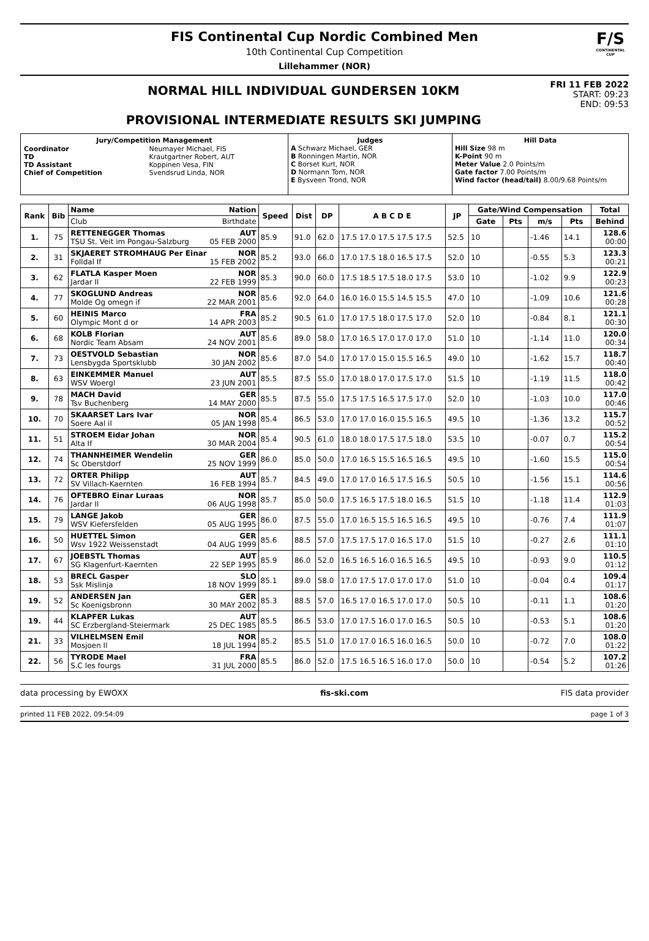FIS Continental Cup Nordic Combined Men
10th Continental Cup Competition
Lillehammer (NOR)
F/S
CONTINENTAL CUP
NORMAL HILL INDIVIDUAL GUNDERSEN 10KM
PROVISIONAL INTERMEDIATE RESULTS SKI JUMPING
FRI 11 FEB 2022
START: 09:23
END: 09:53
| Jury/Competition Management / Coordinator TD TD Assistant Chief of Competition / Neumayer Michael, FIS Krautgartner Robert, AUT Koppinen Vesa, FIN Svendsrud Linda, NOR / | Judges A Schwarz Michael, GER B Ronningen Martin, NOR C Borset Kurt, NOR D Normann Tom, NOR E Bysveen Trond, NOR | Hill Data Hill Size 98 m K-Point 90 m Meter Value 2.0 Points/m Gate factor 7.00 Points/m Wind factor (head/tail) 8.00/9.68 Points/m |
| Rank | Bib | Name Nation | Speed | Dist | DP | A B C D E | JP | Gate/Wind Compensation | | | | Total |
| --- | --- | --- | --- | --- | --- | --- | --- | --- | --- | --- | --- | --- |
| | | Club Birthdate | | | | | | Gate | Pts | m/s | Pts | Behind |
| 1. | 75 | RETTENEGGER Thomas AUT TSU St. Veit im Pongau-Salzburg 05 FEB 2000 | 85.9 | 91.0 | 62.0 | 17.5 17.0 17.5 17.5 17.5 | 52.5 | 10 | | -1.46 | 14.1 | 128.6 00:00 |
| 2. | 31 | SKJAERET STROMHAUG Per Einar NOR Folldal If 15 FEB 2002 | 85.2 | 93.0 | 66.0 | 17.0 17.5 18.0 16.5 17.5 | 52.0 | 10 | | -0.55 | 5.3 | 123.3 00:21 |
| 3. | 62 | FLATLA Kasper Moen NOR Jardar Il 22 FEB 1999 | 85.3 | 90.0 | 60.0 | 17.5 18.5 17.5 18.0 17.5 | 53.0 | 10 | | -1.02 | 9.9 | 122.9 00:23 |
| 4. | 77 | SKOGLUND Andreas NOR Molde Og omegn if 22 MAR 2001 | 85.6 | 92.0 | 64.0 | 16.0 16.0 15.5 14.5 15.5 | 47.0 | 10 | | -1.09 | 10.6 | 121.6 00:28 |
| 5. | 60 | HEINIS Marco FRA Olympic Mont d or 14 APR 2003 | 85.2 | 90.5 | 61.0 | 17.0 17.5 18.0 17.5 17.0 | 52.0 | 10 | | -0.84 | 8.1 | 121.1 00:30 |
| 6. | 68 | KOLB Florian AUT Nordic Team Absam 24 NOV 2001 | 85.6 | 89.0 | 58.0 | 17.0 16.5 17.0 17.0 17.0 | 51.0 | 10 | | -1.14 | 11.0 | 120.0 00:34 |
| 7. | 73 | OESTVOLD Sebastian NOR Lensbygda Sportsklubb 30 JAN 2002 | 85.6 | 87.0 | 54.0 | 17.0 17.0 15.0 15.5 16.5 | 49.0 | 10 | | -1.62 | 15.7 | 118.7 00:40 |
| 8. | 63 | EINKEMMER Manuel AUT WSV Woergl 23 JUN 2001 | 85.5 | 87.5 | 55.0 | 17.0 18.0 17.0 17.5 17.0 | 51.5 | 10 | | -1.19 | 11.5 | 118.0 00:42 |
| 9. | 78 | MACH David GER Tsv Buchenberg 14 MAY 2000 | 85.5 | 87.5 | 55.0 | 17.5 17.5 16.5 17.5 17.0 | 52.0 | 10 | | -1.03 | 10.0 | 117.0 00:46 |
| 10. | 70 | SKAARSET Lars Ivar NOR Soere Aal il 05 JAN 1998 | 85.4 | 86.5 | 53.0 | 17.0 17.0 16.0 15.5 16.5 | 49.5 | 10 | | -1.36 | 13.2 | 115.7 00:52 |
| 11. | 51 | STROEM Eidar Johan NOR Alta If 30 MAR 2004 | 85.4 | 90.5 | 61.0 | 18.0 18.0 17.5 17.5 18.0 | 53.5 | 10 | | -0.07 | 0.7 | 115.2 00:54 |
| 12. | 74 | THANNHEIMER Wendelin GER Sc Oberstdorf 25 NOV 1999 | 86.0 | 85.0 | 50.0 | 17.0 16.5 15.5 16.5 16.5 | 49.5 | 10 | | -1.60 | 15.5 | 115.0 00:54 |
| 13. | 72 | ORTER Philipp AUT SV Villach-Kaernten 16 FEB 1994 | 85.7 | 84.5 | 49.0 | 17.0 17.0 16.5 17.5 16.5 | 50.5 | 10 | | -1.56 | 15.1 | 114.6 00:56 |
| 14. | 76 | OFTEBRO Einar Luraas NOR Jardar Il 06 AUG 1998 | 85.7 | 85.0 | 50.0 | 17.5 16.5 17.5 18.0 16.5 | 51.5 | 10 | | -1.18 | 11.4 | 112.9 01:03 |
| 15. | 79 | LANGE Jakob GER WSV Kiefersfelden 05 AUG 1995 | 86.0 | 87.5 | 55.0 | 17.0 16.5 15.5 16.5 16.5 | 49.5 | 10 | | -0.76 | 7.4 | 111.9 01:07 |
| 16. | 50 | HUETTEL Simon GER Wsv 1922 Weissenstadt 04 AUG 1999 | 85.6 | 88.5 | 57.0 | 17.5 17.5 17.0 16.5 17.0 | 51.5 | 10 | | -0.27 | 2.6 | 111.1 01:10 |
| 17. | 67 | JOEBSTL Thomas AUT SG Klagenfurt-Kaernten 22 SEP 1995 | 85.9 | 86.0 | 52.0 | 16.5 16.5 16.0 16.5 16.5 | 49.5 | 10 | | -0.93 | 9.0 | 110.5 01:12 |
| 18. | 53 | BRECL Gasper SLO Ssk Mislinja 18 NOV 1999 | 85.1 | 89.0 | 58.0 | 17.0 17.5 17.0 17.0 17.0 | 51.0 | 10 | | -0.04 | 0.4 | 109.4 01:17 |
| 19. | 52 | ANDERSEN Jan GER Sc Koenigsbronn 30 MAY 2002 | 85.3 | 88.5 | 57.0 | 16.5 17.0 16.5 17.0 17.0 | 50.5 | 10 | | -0.11 | 1.1 | 108.6 01:20 |
| 19. | 44 | KLAPFER Lukas AUT SC Erzbergland-Steiermark 25 DEC 1985 | 85.5 | 86.5 | 53.0 | 17.0 17.5 16.0 17.0 16.5 | 50.5 | 10 | | -0.53 | 5.1 | 108.6 01:20 |
| 21. | 33 | VILHELMSEN Emil NOR Mosjoen Il 18 JUL 1994 | 85.2 | 85.5 | 51.0 | 17.0 17.0 16.5 16.0 16.5 | 50.0 | 10 | | -0.72 | 7.0 | 108.0 01:22 |
| 22. | 56 | TYRODE Mael FRA S.C les fourgs 31 JUL 2000 | 85.5 | 86.0 | 52.0 | 17.5 16.5 16.5 16.0 17.0 | 50.0 | 10 | | -0.54 | 5.2 | 107.2 01:26 |
data processing by EWOXX fis-ski.com FIS data provider
printed 11 FEB 2022, 09:54:09 page 1 of 3